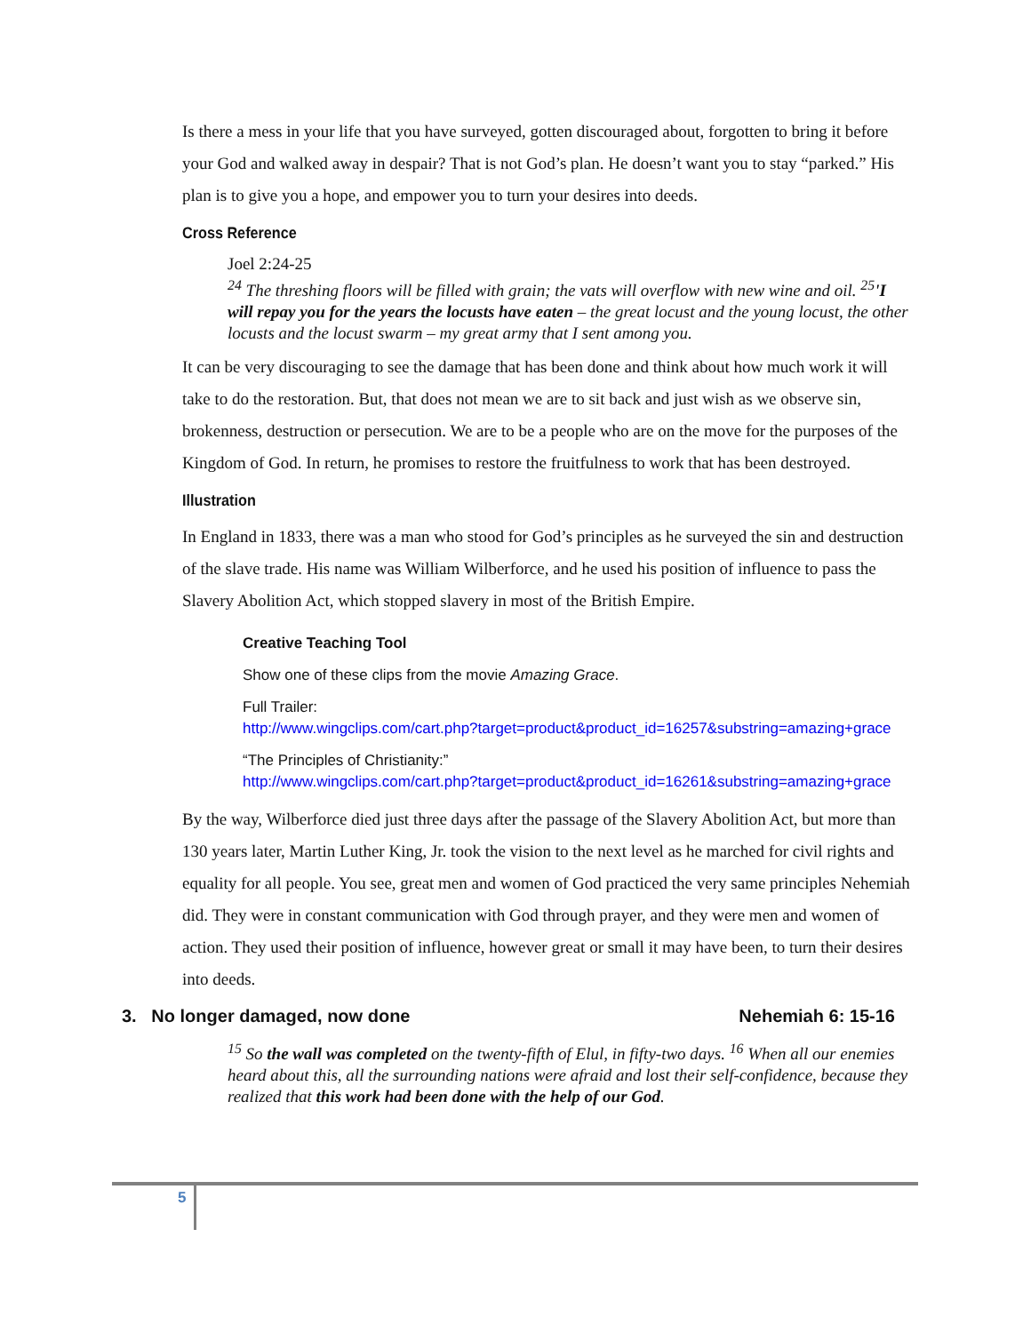Is there a mess in your life that you have surveyed, gotten discouraged about, forgotten to bring it before your God and walked away in despair? That is not God’s plan. He doesn’t want you to stay “parked.” His plan is to give you a hope, and empower you to turn your desires into deeds.
Cross Reference
Joel 2:24-25
<sup>24</sup> The threshing floors will be filled with grain; the vats will overflow with new wine and oil. <sup>25</sup>'I will repay you for the years the locusts have eaten – the great locust and the young locust, the other locusts and the locust swarm – my great army that I sent among you.
It can be very discouraging to see the damage that has been done and think about how much work it will take to do the restoration. But, that does not mean we are to sit back and just wish as we observe sin, brokenness, destruction or persecution. We are to be a people who are on the move for the purposes of the Kingdom of God. In return, he promises to restore the fruitfulness to work that has been destroyed.
Illustration
In England in 1833, there was a man who stood for God’s principles as he surveyed the sin and destruction of the slave trade. His name was William Wilberforce, and he used his position of influence to pass the Slavery Abolition Act, which stopped slavery in most of the British Empire.
Creative Teaching Tool
Show one of these clips from the movie Amazing Grace.
Full Trailer:
http://www.wingclips.com/cart.php?target=product&product_id=16257&substring=amazing+grace
“The Principles of Christianity:”
http://www.wingclips.com/cart.php?target=product&product_id=16261&substring=amazing+grace
By the way, Wilberforce died just three days after the passage of the Slavery Abolition Act, but more than 130 years later, Martin Luther King, Jr. took the vision to the next level as he marched for civil rights and equality for all people. You see, great men and women of God practiced the very same principles Nehemiah did. They were in constant communication with God through prayer, and they were men and women of action. They used their position of influence, however great or small it may have been, to turn their desires into deeds.
3. No longer damaged, now done Nehemiah 6: 15-16
<sup>15</sup> So the wall was completed on the twenty-fifth of Elul, in fifty-two days. <sup>16</sup> When all our enemies heard about this, all the surrounding nations were afraid and lost their self-confidence, because they realized that this work had been done with the help of our God.
5